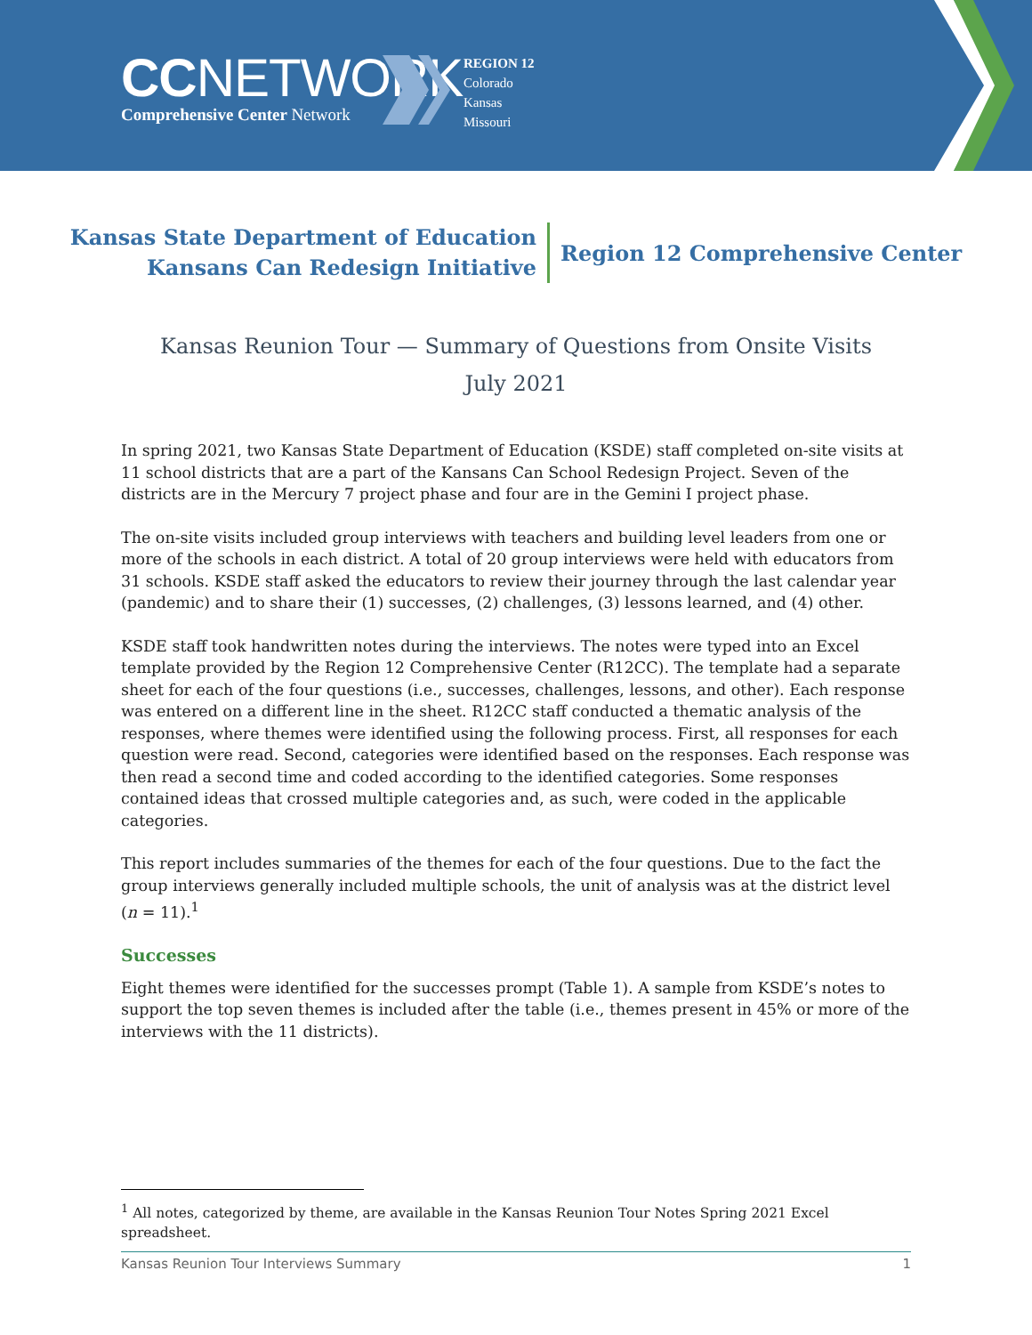CCNETWORK
Comprehensive Center Network
REGION 12
Colorado
Kansas
Missouri
Kansas State Department of Education
Kansans Can Redesign Initiative
Region 12 Comprehensive Center
Kansas Reunion Tour — Summary of Questions from Onsite Visits
July 2021
In spring 2021, two Kansas State Department of Education (KSDE) staff completed on-site visits at 11 school districts that are a part of the Kansans Can School Redesign Project. Seven of the districts are in the Mercury 7 project phase and four are in the Gemini I project phase.
The on-site visits included group interviews with teachers and building level leaders from one or more of the schools in each district. A total of 20 group interviews were held with educators from 31 schools. KSDE staff asked the educators to review their journey through the last calendar year (pandemic) and to share their (1) successes, (2) challenges, (3) lessons learned, and (4) other.
KSDE staff took handwritten notes during the interviews. The notes were typed into an Excel template provided by the Region 12 Comprehensive Center (R12CC). The template had a separate sheet for each of the four questions (i.e., successes, challenges, lessons, and other). Each response was entered on a different line in the sheet. R12CC staff conducted a thematic analysis of the responses, where themes were identified using the following process. First, all responses for each question were read. Second, categories were identified based on the responses. Each response was then read a second time and coded according to the identified categories. Some responses contained ideas that crossed multiple categories and, as such, were coded in the applicable categories.
This report includes summaries of the themes for each of the four questions. Due to the fact the group interviews generally included multiple schools, the unit of analysis was at the district level (n = 11).<sup>1</sup>
Successes
Eight themes were identified for the successes prompt (Table 1). A sample from KSDE’s notes to support the top seven themes is included after the table (i.e., themes present in 45% or more of the interviews with the 11 districts).
<sup>1</sup> All notes, categorized by theme, are available in the Kansas Reunion Tour Notes Spring 2021 Excel spreadsheet.
Kansas Reunion Tour Interviews Summary 1